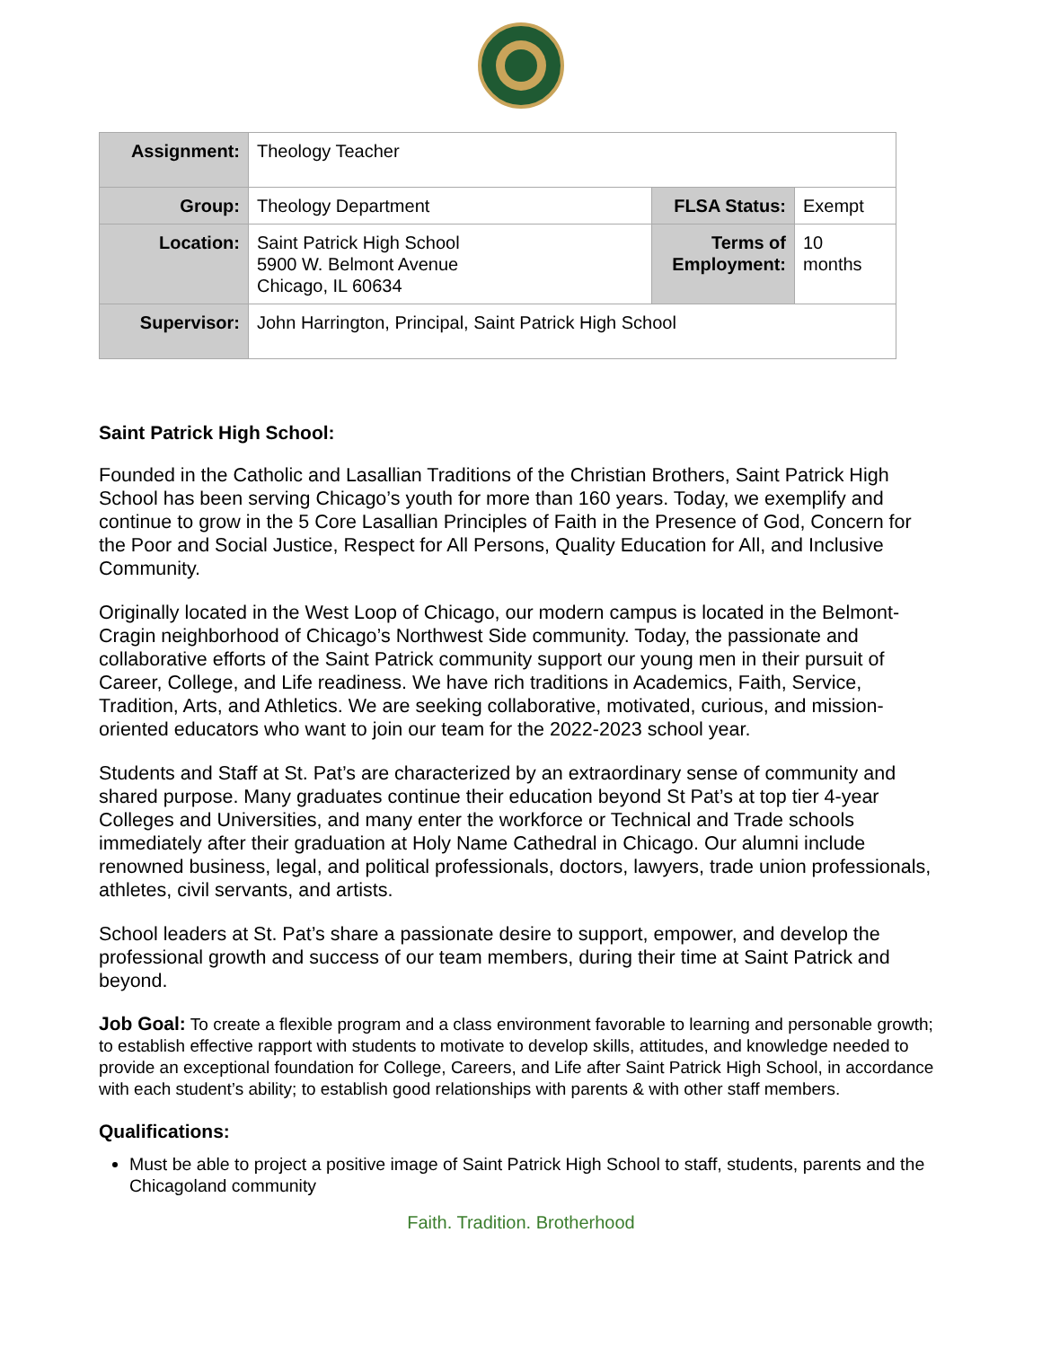| Assignment: | Theology Teacher | | |
| Group: | Theology Department | FLSA Status: | Exempt |
| Location: | Saint Patrick High School 5900 W. Belmont Avenue Chicago, IL 60634 | Terms of Employment: | 10 months |
| Supervisor: | John Harrington, Principal, Saint Patrick High School | | |
Saint Patrick High School:
Founded in the Catholic and Lasallian Traditions of the Christian Brothers, Saint Patrick High School has been serving Chicago’s youth for more than 160 years. Today, we exemplify and continue to grow in the 5 Core Lasallian Principles of Faith in the Presence of God, Concern for the Poor and Social Justice, Respect for All Persons, Quality Education for All, and Inclusive Community.
Originally located in the West Loop of Chicago, our modern campus is located in the Belmont-Cragin neighborhood of Chicago’s Northwest Side community. Today, the passionate and collaborative efforts of the Saint Patrick community support our young men in their pursuit of Career, College, and Life readiness. We have rich traditions in Academics, Faith, Service, Tradition, Arts, and Athletics. We are seeking collaborative, motivated, curious, and mission-oriented educators who want to join our team for the 2022-2023 school year.
Students and Staff at St. Pat’s are characterized by an extraordinary sense of community and shared purpose. Many graduates continue their education beyond St Pat’s at top tier 4-year Colleges and Universities, and many enter the workforce or Technical and Trade schools immediately after their graduation at Holy Name Cathedral in Chicago. Our alumni include renowned business, legal, and political professionals, doctors, lawyers, trade union professionals, athletes, civil servants, and artists.
School leaders at St. Pat’s share a passionate desire to support, empower, and develop the professional growth and success of our team members, during their time at Saint Patrick and beyond.
Job Goal: To create a flexible program and a class environment favorable to learning and personable growth; to establish effective rapport with students to motivate to develop skills, attitudes, and knowledge needed to provide an exceptional foundation for College, Careers, and Life after Saint Patrick High School, in accordance with each student’s ability; to establish good relationships with parents & with other staff members.
Qualifications:
Must be able to project a positive image of Saint Patrick High School to staff, students, parents and the Chicagoland community
Faith. Tradition. Brotherhood